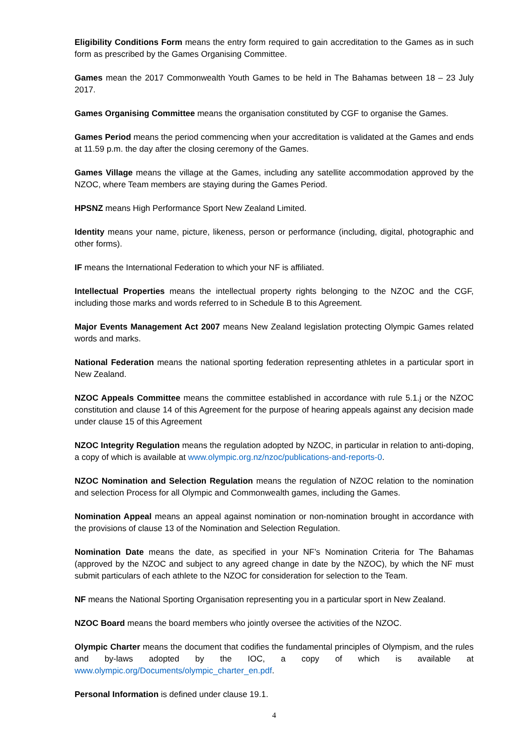Eligibility Conditions Form means the entry form required to gain accreditation to the Games as in such form as prescribed by the Games Organising Committee.
Games mean the 2017 Commonwealth Youth Games to be held in The Bahamas between 18 – 23 July 2017.
Games Organising Committee means the organisation constituted by CGF to organise the Games.
Games Period means the period commencing when your accreditation is validated at the Games and ends at 11.59 p.m. the day after the closing ceremony of the Games.
Games Village means the village at the Games, including any satellite accommodation approved by the NZOC, where Team members are staying during the Games Period.
HPSNZ means High Performance Sport New Zealand Limited.
Identity means your name, picture, likeness, person or performance (including, digital, photographic and other forms).
IF means the International Federation to which your NF is affiliated.
Intellectual Properties means the intellectual property rights belonging to the NZOC and the CGF, including those marks and words referred to in Schedule B to this Agreement.
Major Events Management Act 2007 means New Zealand legislation protecting Olympic Games related words and marks.
National Federation means the national sporting federation representing athletes in a particular sport in New Zealand.
NZOC Appeals Committee means the committee established in accordance with rule 5.1.j or the NZOC constitution and clause 14 of this Agreement for the purpose of hearing appeals against any decision made under clause 15 of this Agreement
NZOC Integrity Regulation means the regulation adopted by NZOC, in particular in relation to anti-doping, a copy of which is available at www.olympic.org.nz/nzoc/publications-and-reports-0.
NZOC Nomination and Selection Regulation means the regulation of NZOC relation to the nomination and selection Process for all Olympic and Commonwealth games, including the Games.
Nomination Appeal means an appeal against nomination or non-nomination brought in accordance with the provisions of clause 13 of the Nomination and Selection Regulation.
Nomination Date means the date, as specified in your NF’s Nomination Criteria for The Bahamas (approved by the NZOC and subject to any agreed change in date by the NZOC), by which the NF must submit particulars of each athlete to the NZOC for consideration for selection to the Team.
NF means the National Sporting Organisation representing you in a particular sport in New Zealand.
NZOC Board means the board members who jointly oversee the activities of the NZOC.
Olympic Charter means the document that codifies the fundamental principles of Olympism, and the rules and by-laws adopted by the IOC, a copy of which is available at www.olympic.org/Documents/olympic_charter_en.pdf.
Personal Information is defined under clause 19.1.
4